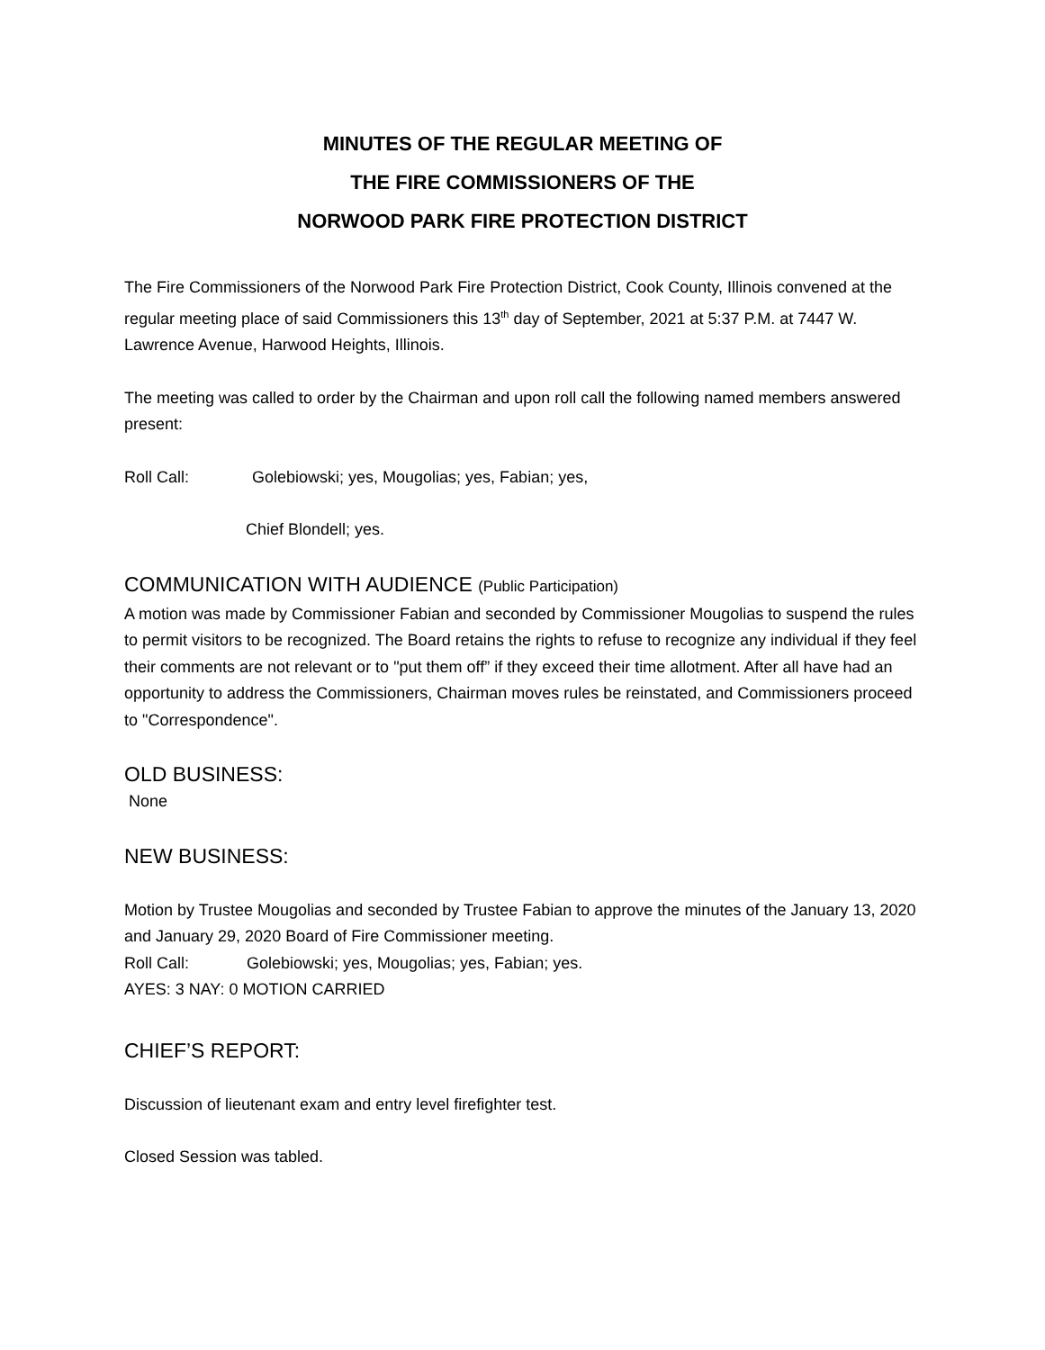MINUTES OF THE REGULAR MEETING OF
THE FIRE COMMISSIONERS OF THE
NORWOOD PARK FIRE PROTECTION DISTRICT
The Fire Commissioners of the Norwood Park Fire Protection District, Cook County, Illinois convened at the regular meeting place of said Commissioners this 13<sup>th</sup> day of September, 2021 at 5:37 P.M. at 7447 W. Lawrence Avenue, Harwood Heights, Illinois.
The meeting was called to order by the Chairman and upon roll call the following named members answered present:
Roll Call: Golebiowski; yes, Mougolias; yes, Fabian; yes,
Chief Blondell; yes.
COMMUNICATION WITH AUDIENCE (Public Participation)
A motion was made by Commissioner Fabian and seconded by Commissioner Mougolias to suspend the rules to permit visitors to be recognized. The Board retains the rights to refuse to recognize any individual if they feel their comments are not relevant or to "put them off” if they exceed their time allotment. After all have had an opportunity to address the Commissioners, Chairman moves rules be reinstated, and Commissioners proceed to "Correspondence".
OLD BUSINESS:
None
NEW BUSINESS:
Motion by Trustee Mougolias and seconded by Trustee Fabian to approve the minutes of the January 13, 2020 and January 29, 2020 Board of Fire Commissioner meeting.
Roll Call: Golebiowski; yes, Mougolias; yes, Fabian; yes.
AYES: 3 NAY: 0 MOTION CARRIED
CHIEF’S REPORT:
Discussion of lieutenant exam and entry level firefighter test.
Closed Session was tabled.